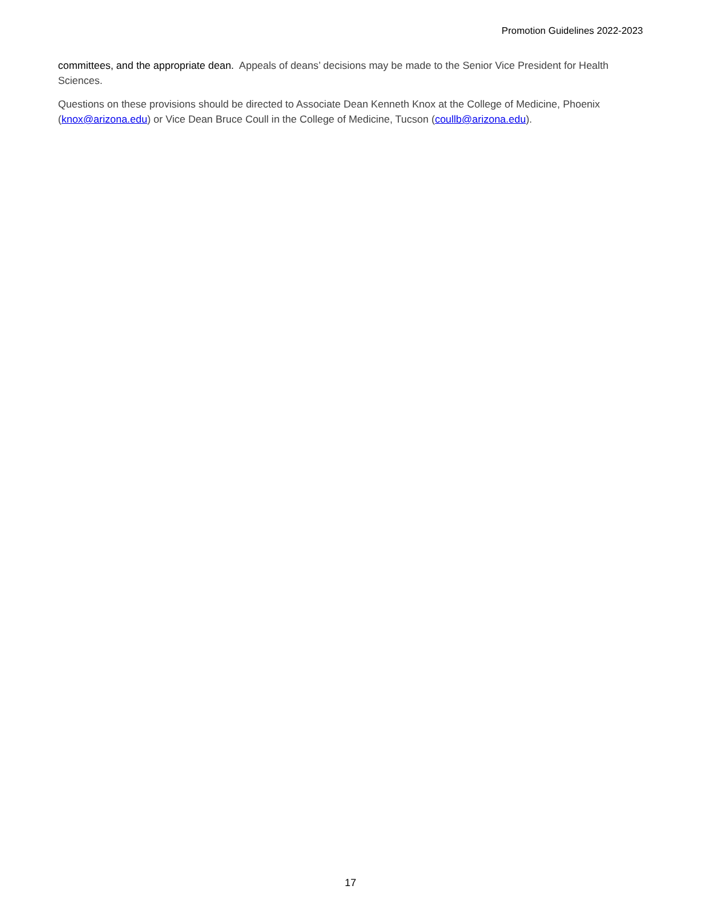Promotion Guidelines 2022-2023
committees, and the appropriate dean. Appeals of deans’ decisions may be made to the Senior Vice President for Health Sciences.
Questions on these provisions should be directed to Associate Dean Kenneth Knox at the College of Medicine, Phoenix (knox@arizona.edu) or Vice Dean Bruce Coull in the College of Medicine, Tucson (coullb@arizona.edu).
17